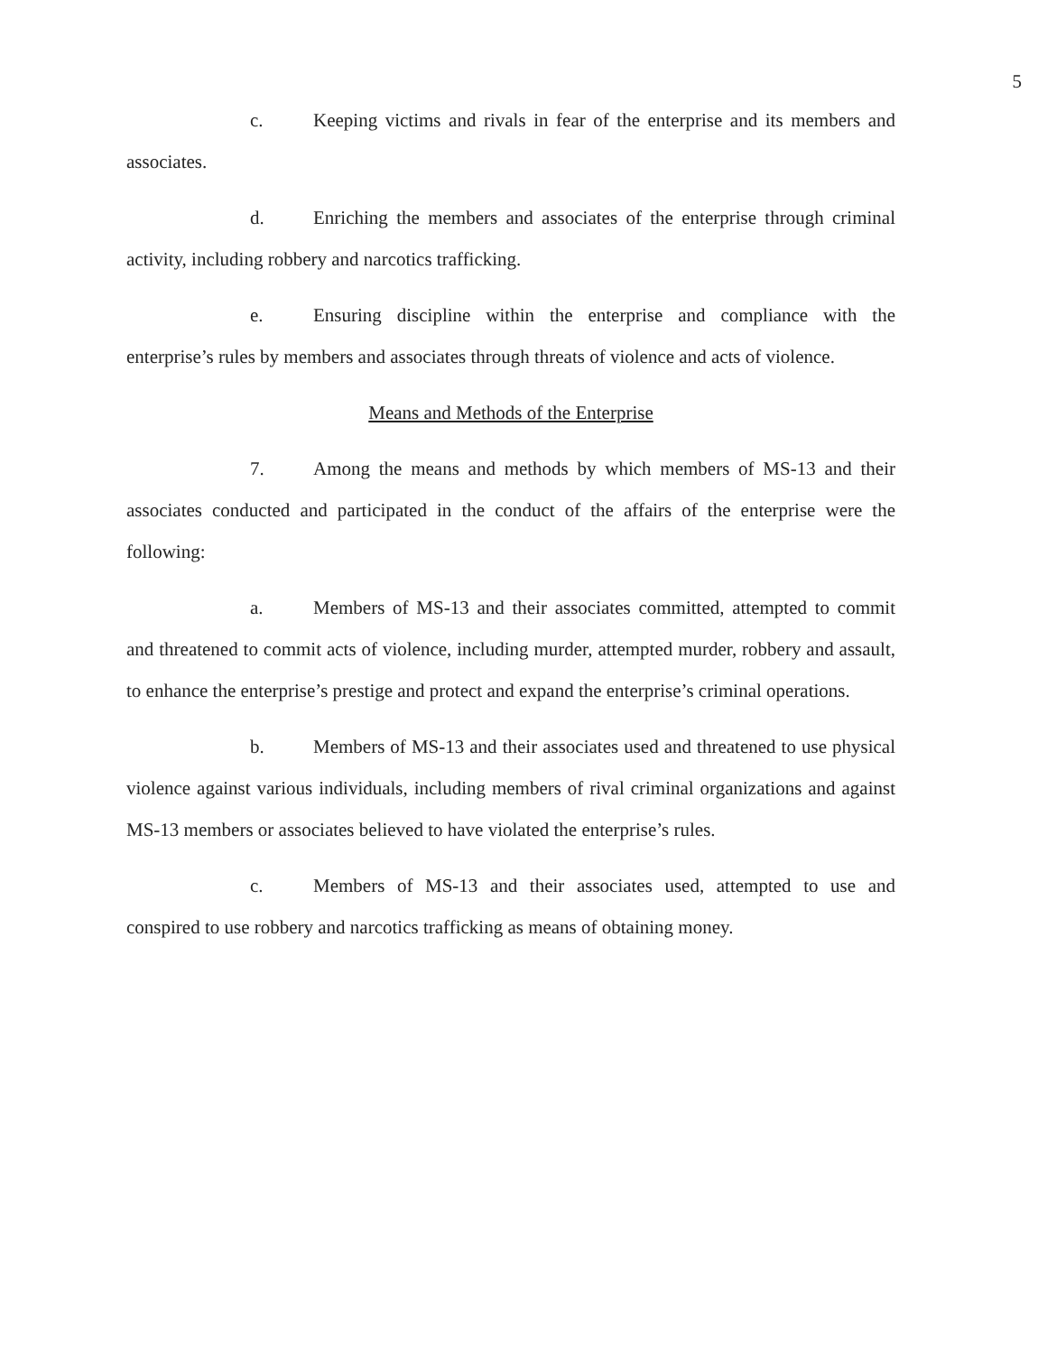5
c. Keeping victims and rivals in fear of the enterprise and its members and associates.
d. Enriching the members and associates of the enterprise through criminal activity, including robbery and narcotics trafficking.
e. Ensuring discipline within the enterprise and compliance with the enterprise’s rules by members and associates through threats of violence and acts of violence.
Means and Methods of the Enterprise
7. Among the means and methods by which members of MS-13 and their associates conducted and participated in the conduct of the affairs of the enterprise were the following:
a. Members of MS-13 and their associates committed, attempted to commit and threatened to commit acts of violence, including murder, attempted murder, robbery and assault, to enhance the enterprise’s prestige and protect and expand the enterprise’s criminal operations.
b. Members of MS-13 and their associates used and threatened to use physical violence against various individuals, including members of rival criminal organizations and against MS-13 members or associates believed to have violated the enterprise’s rules.
c. Members of MS-13 and their associates used, attempted to use and conspired to use robbery and narcotics trafficking as means of obtaining money.